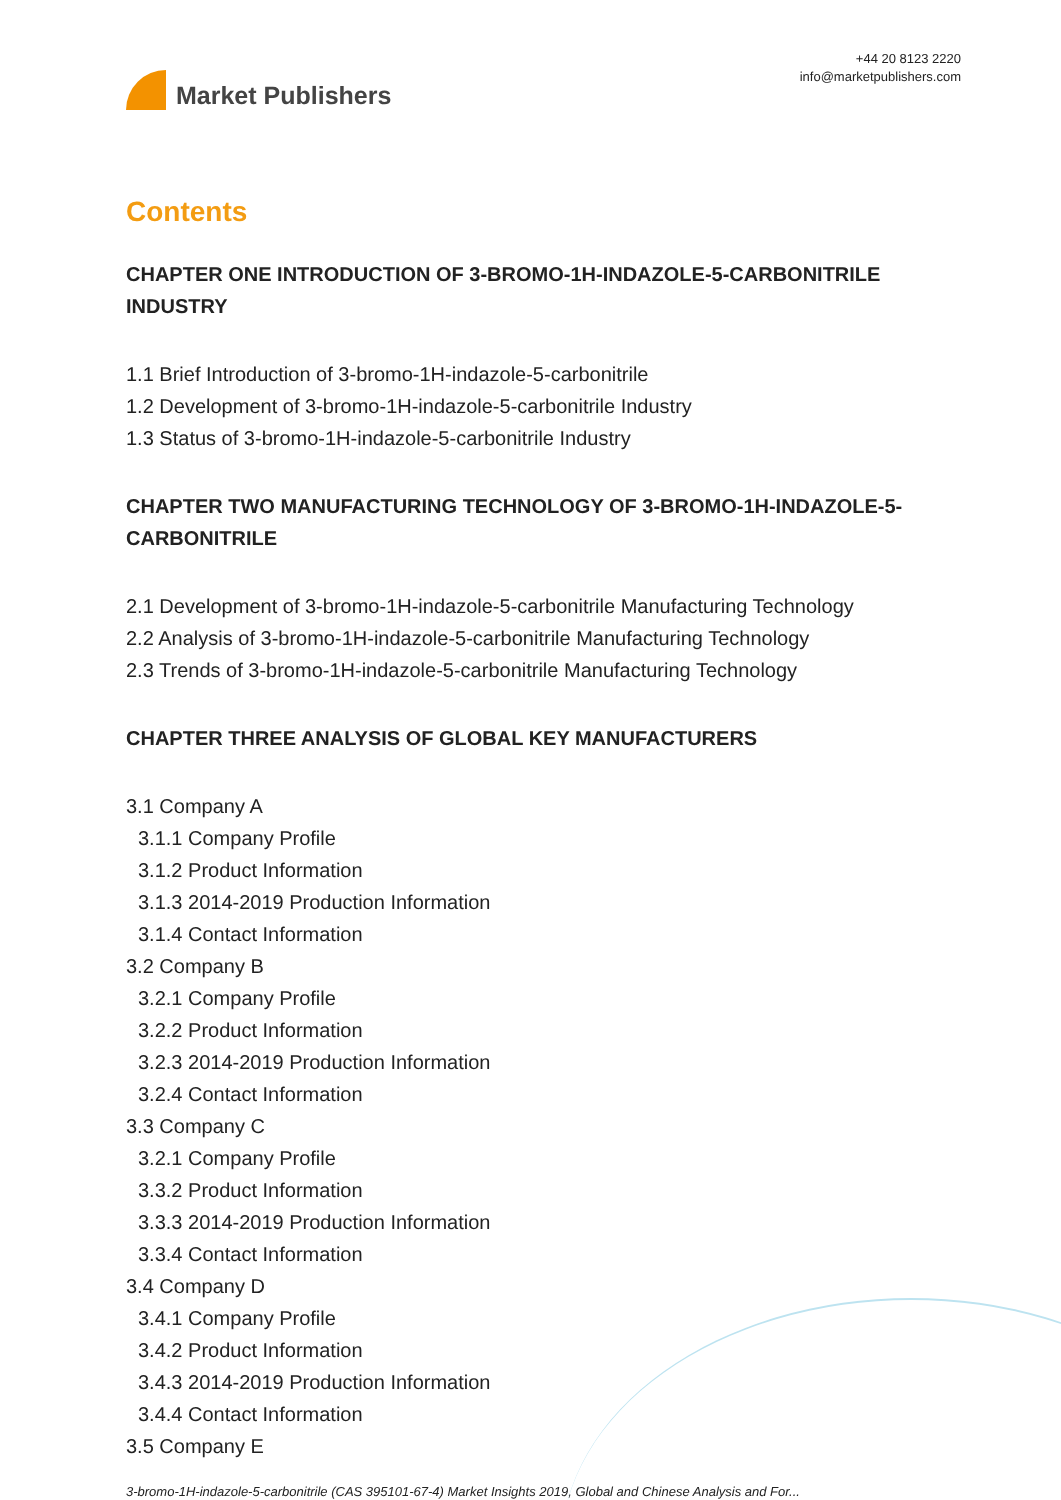Market Publishers
+44 20 8123 2220
info@marketpublishers.com
Contents
CHAPTER ONE INTRODUCTION OF 3-BROMO-1H-INDAZOLE-5-CARBONITRILE INDUSTRY
1.1 Brief Introduction of 3-bromo-1H-indazole-5-carbonitrile
1.2 Development of 3-bromo-1H-indazole-5-carbonitrile Industry
1.3 Status of 3-bromo-1H-indazole-5-carbonitrile Industry
CHAPTER TWO MANUFACTURING TECHNOLOGY OF 3-BROMO-1H-INDAZOLE-5-CARBONITRILE
2.1 Development of 3-bromo-1H-indazole-5-carbonitrile Manufacturing Technology
2.2 Analysis of 3-bromo-1H-indazole-5-carbonitrile Manufacturing Technology
2.3 Trends of 3-bromo-1H-indazole-5-carbonitrile Manufacturing Technology
CHAPTER THREE ANALYSIS OF GLOBAL KEY MANUFACTURERS
3.1 Company A
3.1.1 Company Profile
3.1.2 Product Information
3.1.3 2014-2019 Production Information
3.1.4 Contact Information
3.2 Company B
3.2.1 Company Profile
3.2.2 Product Information
3.2.3 2014-2019 Production Information
3.2.4 Contact Information
3.3 Company C
3.2.1 Company Profile
3.3.2 Product Information
3.3.3 2014-2019 Production Information
3.3.4 Contact Information
3.4 Company D
3.4.1 Company Profile
3.4.2 Product Information
3.4.3 2014-2019 Production Information
3.4.4 Contact Information
3.5 Company E
3-bromo-1H-indazole-5-carbonitrile (CAS 395101-67-4) Market Insights 2019, Global and Chinese Analysis and For...